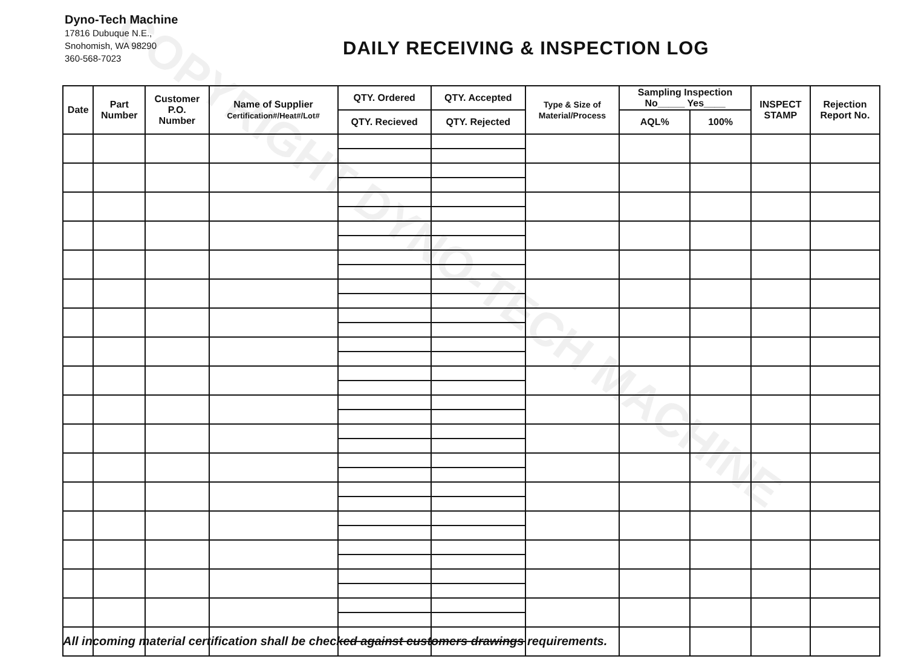Dyno-Tech Machine
17816 Dubuque N.E.,
Snohomish, WA 98290
360-568-7023
DAILY RECEIVING & INSPECTION LOG
| Date | Part Number | Customer P.O. Number | Name of Supplier Certification#/Heat#/Lot# | QTY. Ordered | QTY. Accepted | Type & Size of Material/Process | Sampling Inspection No_____ Yes____ | | INSPECT STAMP | Rejection Report No. |
| --- | --- | --- | --- | --- | --- | --- | --- | --- | --- | --- |
| | | | | QTY. Recieved | QTY. Rejected | | AQL% | 100% | | |
COPYRIGHT DYNO-TECH MACHINE
All incoming material certification shall be checked against customers drawings requirements.